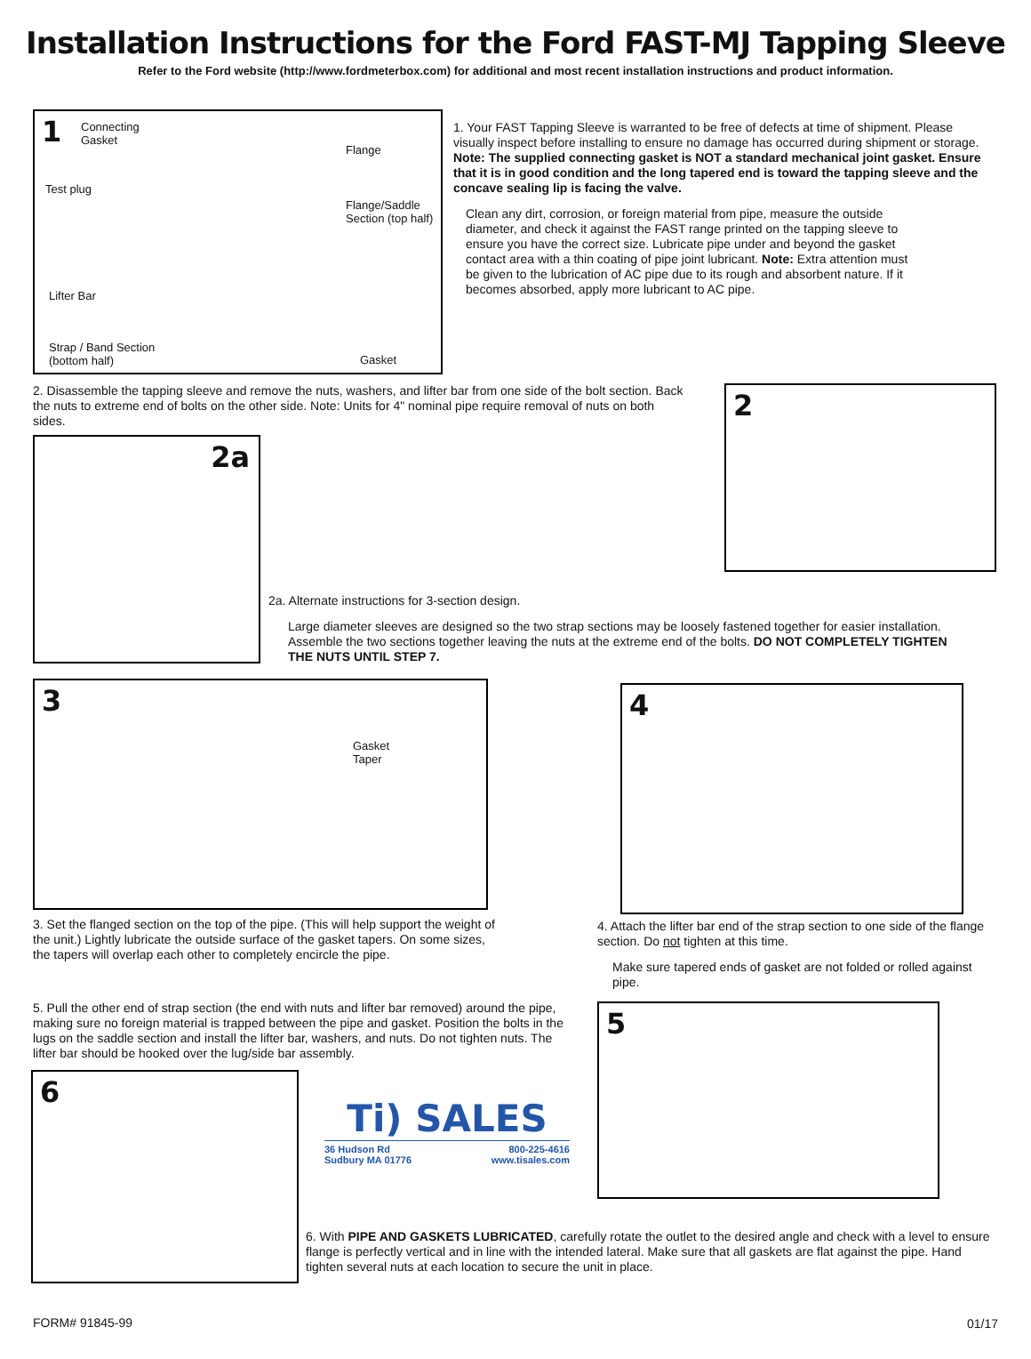Installation Instructions for the Ford FAST-MJ Tapping Sleeve
Refer to the Ford website (http://www.fordmeterbox.com) for additional and most recent installation instructions and product information.
1 Connecting
Gasket
Flange
Test plug
Flange/Saddle
Section (top half)
Lifter Bar
Strap / Band Section
(bottom half) Gasket
1. Your FAST Tapping Sleeve is warranted to be free of defects at time of shipment. Please visually inspect before installing to ensure no damage has occurred during shipment or storage. Note: The supplied connecting gasket is NOT a standard mechanical joint gasket. Ensure that it is in good condition and the long tapered end is toward the tapping sleeve and the concave sealing lip is facing the valve.
Clean any dirt, corrosion, or foreign material from pipe, measure the outside diameter, and check it against the FAST range printed on the tapping sleeve to ensure you have the correct size. Lubricate pipe under and beyond the gasket contact area with a thin coating of pipe joint lubricant. Note: Extra attention must be given to the lubrication of AC pipe due to its rough and absorbent nature. If it becomes absorbed, apply more lubricant to AC pipe.
2. Disassemble the tapping sleeve and remove the nuts, washers, and lifter bar from one side of the bolt section. Back the nuts to extreme end of bolts on the other side. Note: Units for 4" nominal pipe require removal of nuts on both sides.
2
2a
2a. Alternate instructions for 3-section design.
Large diameter sleeves are designed so the two strap sections may be loosely fastened together for easier installation. Assemble the two sections together leaving the nuts at the extreme end of the bolts. DO NOT COMPLETELY TIGHTEN THE NUTS UNTIL STEP 7.
3
Gasket
Taper
4
3. Set the flanged section on the top of the pipe. (This will help support the weight of the unit.) Lightly lubricate the outside surface of the gasket tapers. On some sizes, the tapers will overlap each other to completely encircle the pipe.
4. Attach the lifter bar end of the strap section to one side of the flange section. Do not tighten at this time.
Make sure tapered ends of gasket are not folded or rolled against pipe.
5. Pull the other end of strap section (the end with nuts and lifter bar removed) around the pipe, making sure no foreign material is trapped between the pipe and gasket. Position the bolts in the lugs on the saddle section and install the lifter bar, washers, and nuts. Do not tighten nuts. The lifter bar should be hooked over the lug/side bar assembly.
5
6
Ti) SALES
36 Hudson Rd
Sudbury MA 01776 800-225-4616
www.tisales.com
6. With PIPE AND GASKETS LUBRICATED, carefully rotate the outlet to the desired angle and check with a level to ensure flange is perfectly vertical and in line with the intended lateral. Make sure that all gaskets are flat against the pipe. Hand tighten several nuts at each location to secure the unit in place.
FORM# 91845-99 01/17